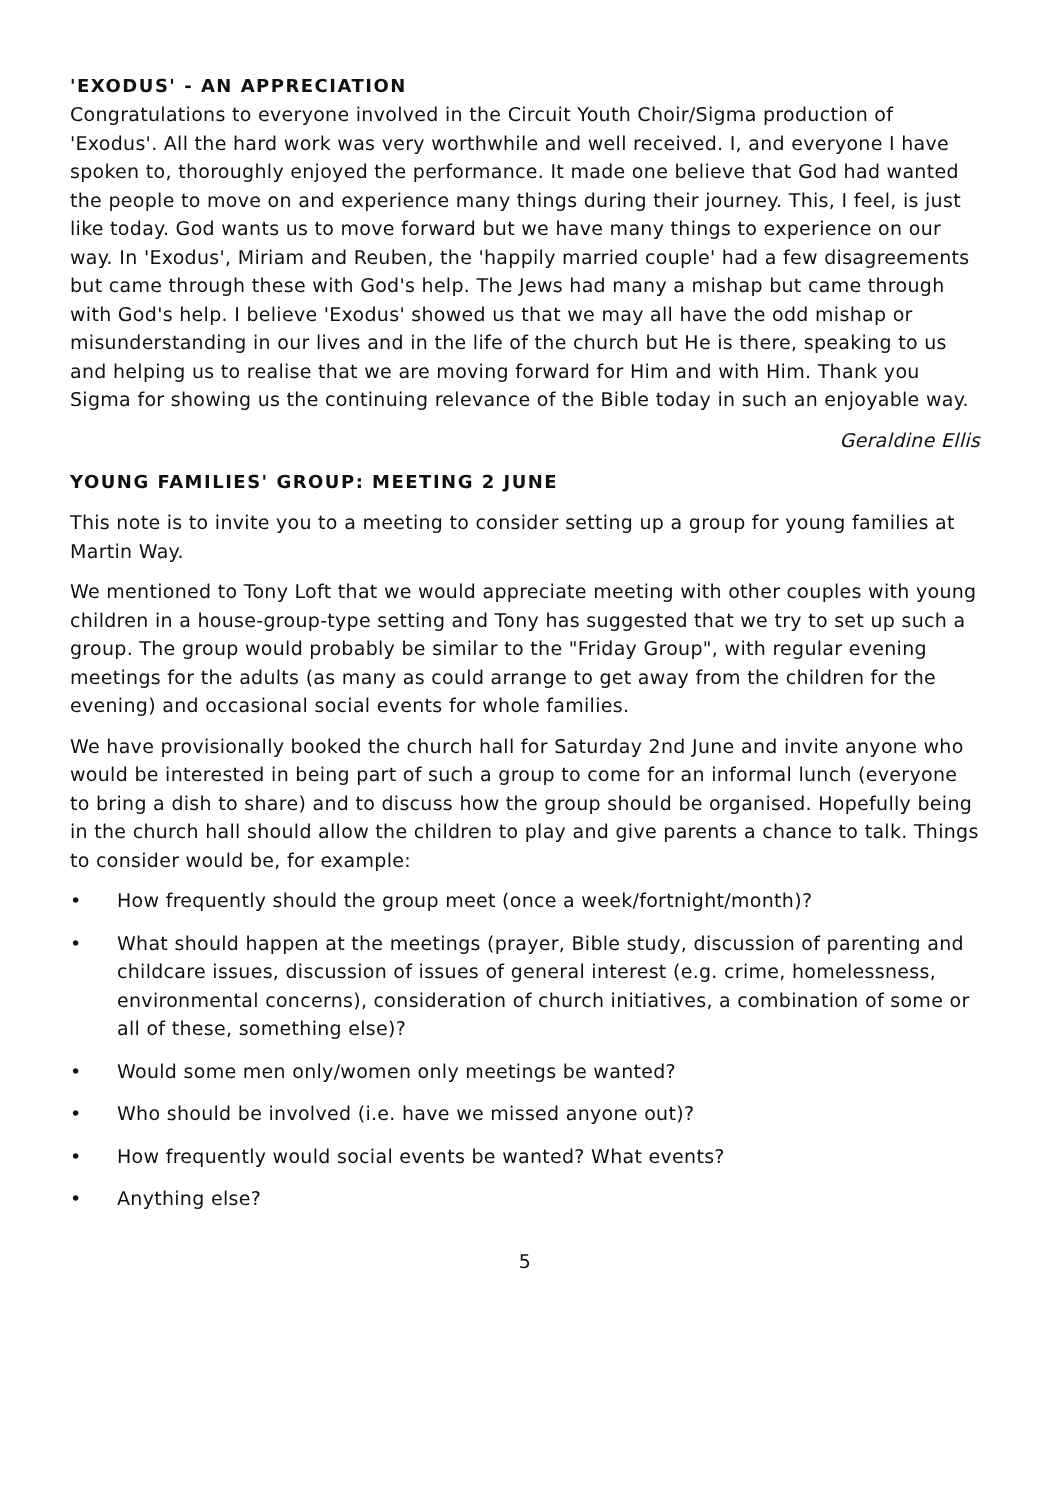'EXODUS' - AN APPRECIATION
Congratulations to everyone involved in the Circuit Youth Choir/Sigma production of 'Exodus'. All the hard work was very worthwhile and well received. I, and everyone I have spoken to, thoroughly enjoyed the performance. It made one believe that God had wanted the people to move on and experience many things during their journey. This, I feel, is just like today. God wants us to move forward but we have many things to experience on our way. In 'Exodus', Miriam and Reuben, the 'happily married couple' had a few disagreements but came through these with God's help. The Jews had many a mishap but came through with God's help. I believe 'Exodus' showed us that we may all have the odd mishap or misunderstanding in our lives and in the life of the church but He is there, speaking to us and helping us to realise that we are moving forward for Him and with Him. Thank you Sigma for showing us the continuing relevance of the Bible today in such an enjoyable way.
Geraldine Ellis
YOUNG FAMILIES' GROUP: MEETING 2 JUNE
This note is to invite you to a meeting to consider setting up a group for young families at Martin Way.
We mentioned to Tony Loft that we would appreciate meeting with other couples with young children in a house-group-type setting and Tony has suggested that we try to set up such a group. The group would probably be similar to the "Friday Group", with regular evening meetings for the adults (as many as could arrange to get away from the children for the evening) and occasional social events for whole families.
We have provisionally booked the church hall for Saturday 2nd June and invite anyone who would be interested in being part of such a group to come for an informal lunch (everyone to bring a dish to share) and to discuss how the group should be organised. Hopefully being in the church hall should allow the children to play and give parents a chance to talk. Things to consider would be, for example:
• How frequently should the group meet (once a week/fortnight/month)?
• What should happen at the meetings (prayer, Bible study, discussion of parenting and childcare issues, discussion of issues of general interest (e.g. crime, homelessness, environmental concerns), consideration of church initiatives, a combination of some or all of these, something else)?
• Would some men only/women only meetings be wanted?
• Who should be involved (i.e. have we missed anyone out)?
• How frequently would social events be wanted? What events?
• Anything else?
5